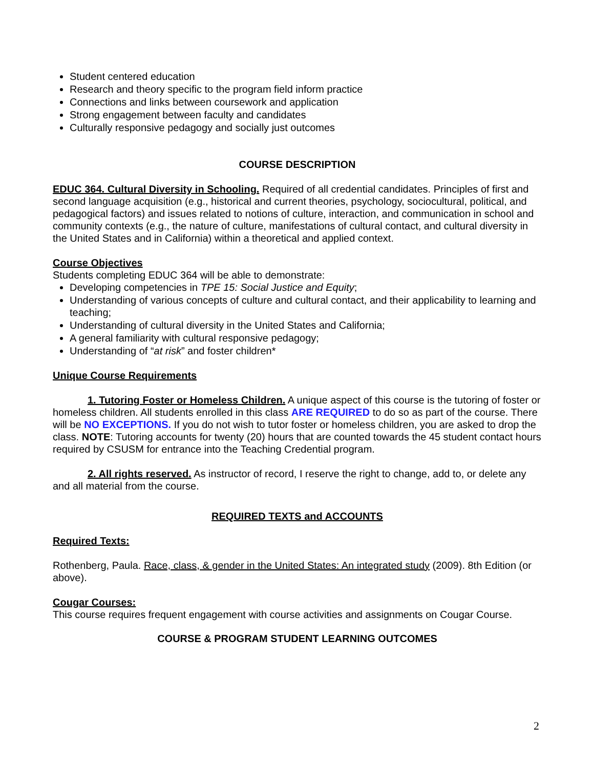Student centered education
Research and theory specific to the program field inform practice
Connections and links between coursework and application
Strong engagement between faculty and candidates
Culturally responsive pedagogy and socially just outcomes
COURSE DESCRIPTION
EDUC 364. Cultural Diversity in Schooling. Required of all credential candidates. Principles of first and second language acquisition (e.g., historical and current theories, psychology, sociocultural, political, and pedagogical factors) and issues related to notions of culture, interaction, and communication in school and community contexts (e.g., the nature of culture, manifestations of cultural contact, and cultural diversity in the United States and in California) within a theoretical and applied context.
Course Objectives
Students completing EDUC 364 will be able to demonstrate:
Developing competencies in TPE 15: Social Justice and Equity;
Understanding of various concepts of culture and cultural contact, and their applicability to learning and teaching;
Understanding of cultural diversity in the United States and California;
A general familiarity with cultural responsive pedagogy;
Understanding of “at risk” and foster children*
Unique Course Requirements
1. Tutoring Foster or Homeless Children. A unique aspect of this course is the tutoring of foster or homeless children. All students enrolled in this class ARE REQUIRED to do so as part of the course. There will be NO EXCEPTIONS. If you do not wish to tutor foster or homeless children, you are asked to drop the class. NOTE: Tutoring accounts for twenty (20) hours that are counted towards the 45 student contact hours required by CSUSM for entrance into the Teaching Credential program.
2. All rights reserved. As instructor of record, I reserve the right to change, add to, or delete any and all material from the course.
REQUIRED TEXTS and ACCOUNTS
Required Texts:
Rothenberg, Paula. Race, class, & gender in the United States: An integrated study (2009). 8th Edition (or above).
Cougar Courses:
This course requires frequent engagement with course activities and assignments on Cougar Course.
COURSE & PROGRAM STUDENT LEARNING OUTCOMES
2